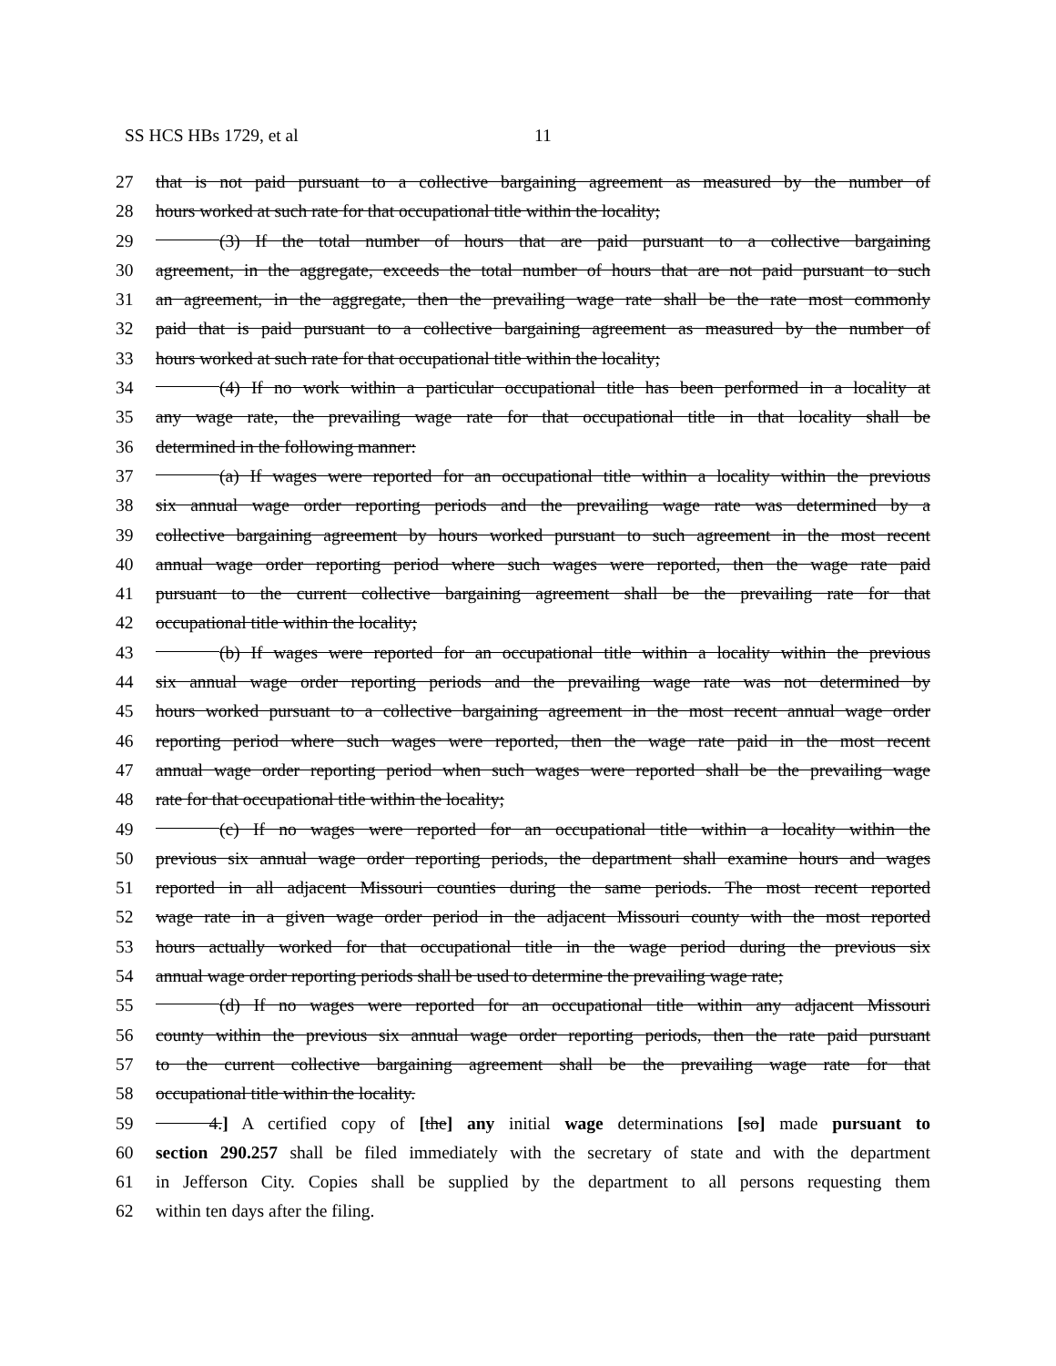SS HCS HBs 1729, et al 11
27 that is not paid pursuant to a collective bargaining agreement as measured by the number of
28 hours worked at such rate for that occupational title within the locality;
29 (3) If the total number of hours that are paid pursuant to a collective bargaining
30 agreement, in the aggregate, exceeds the total number of hours that are not paid pursuant to such
31 an agreement, in the aggregate, then the prevailing wage rate shall be the rate most commonly
32 paid that is paid pursuant to a collective bargaining agreement as measured by the number of
33 hours worked at such rate for that occupational title within the locality;
34 (4) If no work within a particular occupational title has been performed in a locality at
35 any wage rate, the prevailing wage rate for that occupational title in that locality shall be
36 determined in the following manner:
37 (a) If wages were reported for an occupational title within a locality within the previous
38 six annual wage order reporting periods and the prevailing wage rate was determined by a
39 collective bargaining agreement by hours worked pursuant to such agreement in the most recent
40 annual wage order reporting period where such wages were reported, then the wage rate paid
41 pursuant to the current collective bargaining agreement shall be the prevailing rate for that
42 occupational title within the locality;
43 (b) If wages were reported for an occupational title within a locality within the previous
44 six annual wage order reporting periods and the prevailing wage rate was not determined by
45 hours worked pursuant to a collective bargaining agreement in the most recent annual wage order
46 reporting period where such wages were reported, then the wage rate paid in the most recent
47 annual wage order reporting period when such wages were reported shall be the prevailing wage
48 rate for that occupational title within the locality;
49 (c) If no wages were reported for an occupational title within a locality within the
50 previous six annual wage order reporting periods, the department shall examine hours and wages
51 reported in all adjacent Missouri counties during the same periods. The most recent reported
52 wage rate in a given wage order period in the adjacent Missouri county with the most reported
53 hours actually worked for that occupational title in the wage period during the previous six
54 annual wage order reporting periods shall be used to determine the prevailing wage rate;
55 (d) If no wages were reported for an occupational title within any adjacent Missouri
56 county within the previous six annual wage order reporting periods, then the rate paid pursuant
57 to the current collective bargaining agreement shall be the prevailing wage rate for that
58 occupational title within the locality.
59   4.] A certified copy of [the] any initial wage determinations [so] made pursuant to
60 section 290.257 shall be filed immediately with the secretary of state and with the department
61 in Jefferson City. Copies shall be supplied by the department to all persons requesting them
62 within ten days after the filing.